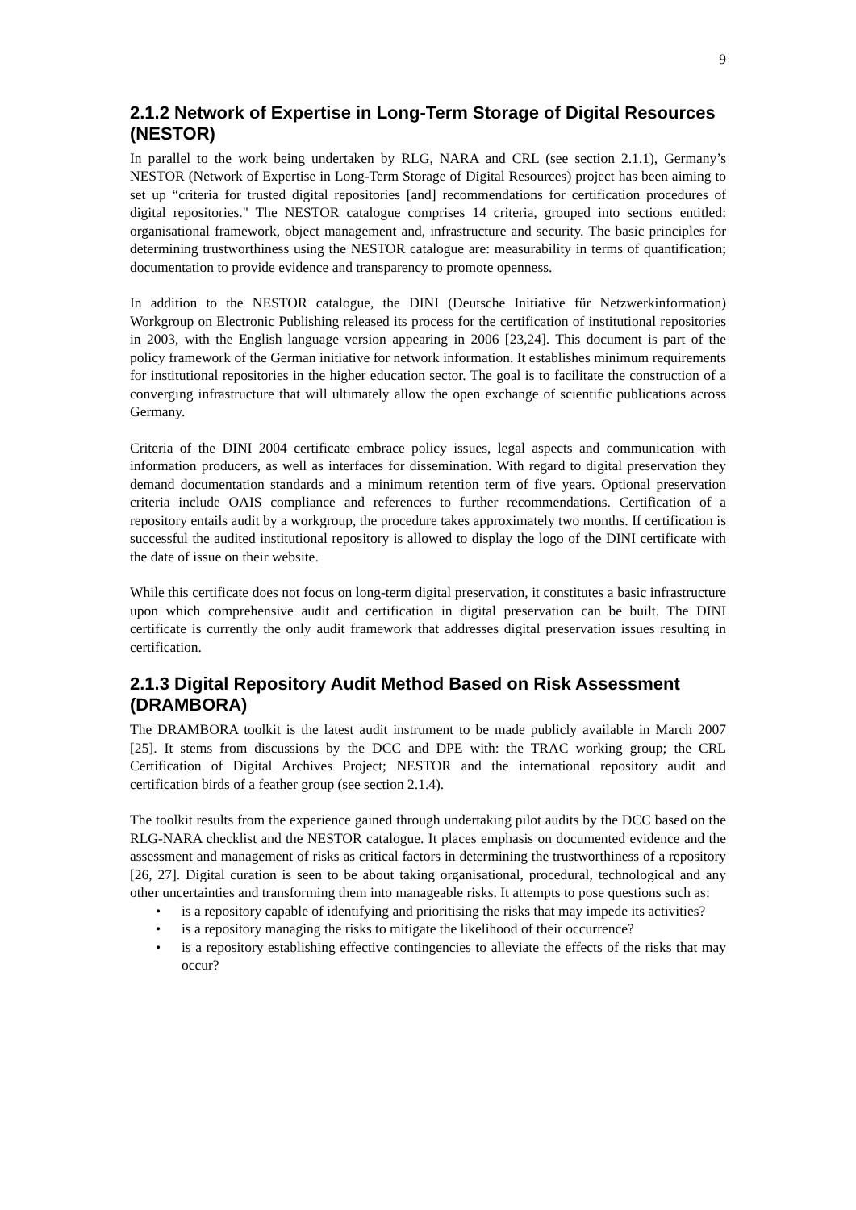9
2.1.2 Network of Expertise in Long-Term Storage of Digital Resources (NESTOR)
In parallel to the work being undertaken by RLG, NARA and CRL (see section 2.1.1), Germany’s NESTOR (Network of Expertise in Long-Term Storage of Digital Resources) project has been aiming to set up “criteria for trusted digital repositories [and] recommendations for certification procedures of digital repositories." The NESTOR catalogue comprises 14 criteria, grouped into sections entitled: organisational framework, object management and, infrastructure and security. The basic principles for determining trustworthiness using the NESTOR catalogue are: measurability in terms of quantification; documentation to provide evidence and transparency to promote openness.
In addition to the NESTOR catalogue, the DINI (Deutsche Initiative für Netzwerkinformation) Workgroup on Electronic Publishing released its process for the certification of institutional repositories in 2003, with the English language version appearing in 2006 [23,24]. This document is part of the policy framework of the German initiative for network information. It establishes minimum requirements for institutional repositories in the higher education sector. The goal is to facilitate the construction of a converging infrastructure that will ultimately allow the open exchange of scientific publications across Germany.
Criteria of the DINI 2004 certificate embrace policy issues, legal aspects and communication with information producers, as well as interfaces for dissemination. With regard to digital preservation they demand documentation standards and a minimum retention term of five years. Optional preservation criteria include OAIS compliance and references to further recommendations. Certification of a repository entails audit by a workgroup, the procedure takes approximately two months. If certification is successful the audited institutional repository is allowed to display the logo of the DINI certificate with the date of issue on their website.
While this certificate does not focus on long-term digital preservation, it constitutes a basic infrastructure upon which comprehensive audit and certification in digital preservation can be built. The DINI certificate is currently the only audit framework that addresses digital preservation issues resulting in certification.
2.1.3 Digital Repository Audit Method Based on Risk Assessment (DRAMBORA)
The DRAMBORA toolkit is the latest audit instrument to be made publicly available in March 2007 [25]. It stems from discussions by the DCC and DPE with: the TRAC working group; the CRL Certification of Digital Archives Project; NESTOR and the international repository audit and certification birds of a feather group (see section 2.1.4).
The toolkit results from the experience gained through undertaking pilot audits by the DCC based on the RLG-NARA checklist and the NESTOR catalogue. It places emphasis on documented evidence and the assessment and management of risks as critical factors in determining the trustworthiness of a repository [26, 27]. Digital curation is seen to be about taking organisational, procedural, technological and any other uncertainties and transforming them into manageable risks. It attempts to pose questions such as:
• is a repository capable of identifying and prioritising the risks that may impede its activities?
• is a repository managing the risks to mitigate the likelihood of their occurrence?
• is a repository establishing effective contingencies to alleviate the effects of the risks that may occur?